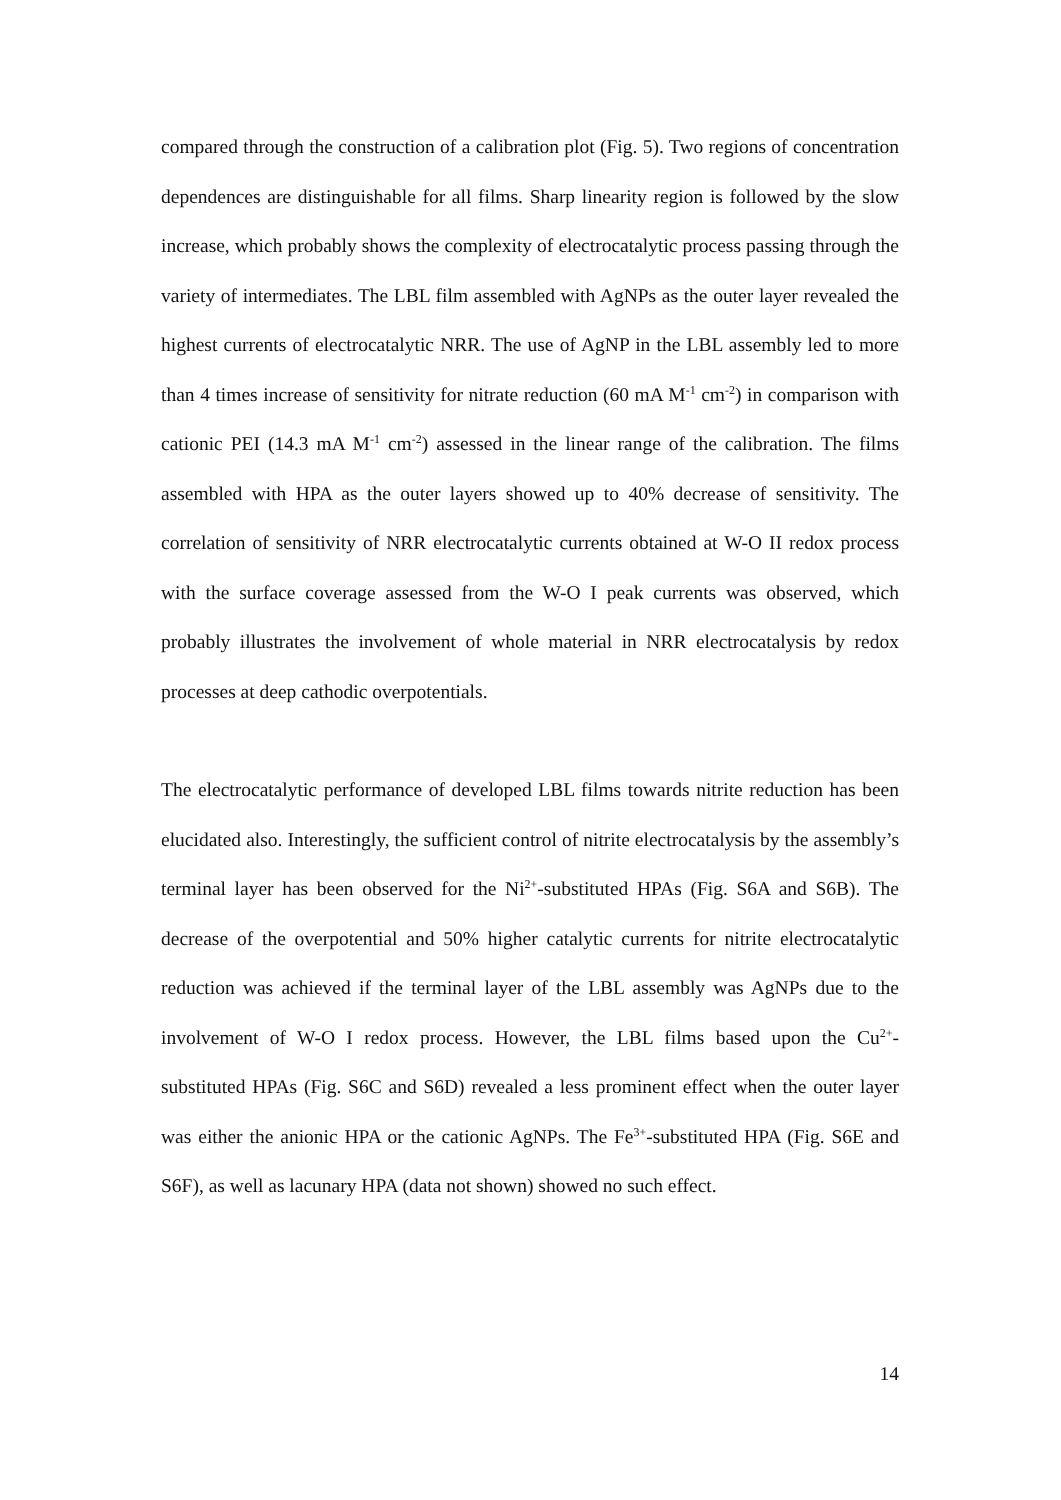compared through the construction of a calibration plot (Fig. 5). Two regions of concentration dependences are distinguishable for all films. Sharp linearity region is followed by the slow increase, which probably shows the complexity of electrocatalytic process passing through the variety of intermediates. The LBL film assembled with AgNPs as the outer layer revealed the highest currents of electrocatalytic NRR. The use of AgNP in the LBL assembly led to more than 4 times increase of sensitivity for nitrate reduction (60 mA M<sup>-1</sup> cm<sup>-2</sup>) in comparison with cationic PEI (14.3 mA M<sup>-1</sup> cm<sup>-2</sup>) assessed in the linear range of the calibration. The films assembled with HPA as the outer layers showed up to 40% decrease of sensitivity. The correlation of sensitivity of NRR electrocatalytic currents obtained at W-O II redox process with the surface coverage assessed from the W-O I peak currents was observed, which probably illustrates the involvement of whole material in NRR electrocatalysis by redox processes at deep cathodic overpotentials.
The electrocatalytic performance of developed LBL films towards nitrite reduction has been elucidated also. Interestingly, the sufficient control of nitrite electrocatalysis by the assembly’s terminal layer has been observed for the Ni<sup>2+</sup>-substituted HPAs (Fig. S6A and S6B). The decrease of the overpotential and 50% higher catalytic currents for nitrite electrocatalytic reduction was achieved if the terminal layer of the LBL assembly was AgNPs due to the involvement of W-O I redox process. However, the LBL films based upon the Cu<sup>2+</sup>-substituted HPAs (Fig. S6C and S6D) revealed a less prominent effect when the outer layer was either the anionic HPA or the cationic AgNPs. The Fe<sup>3+</sup>-substituted HPA (Fig. S6E and S6F), as well as lacunary HPA (data not shown) showed no such effect.
14